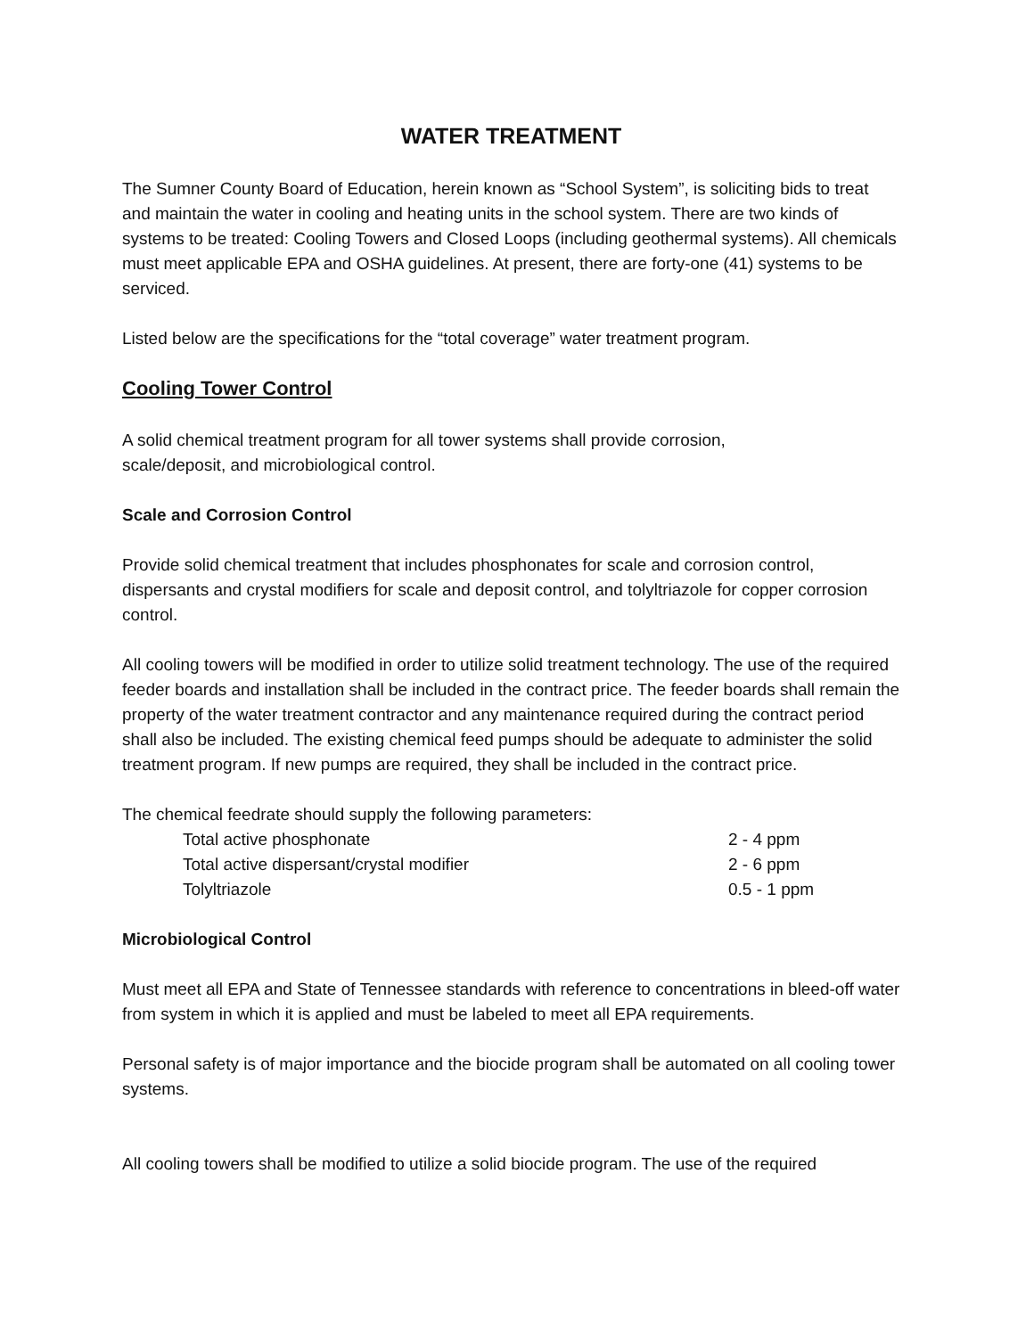WATER TREATMENT
The Sumner County Board of Education, herein known as “School System”, is soliciting bids to treat and maintain the water in cooling and heating units in the school system. There are two kinds of systems to be treated: Cooling Towers and Closed Loops (including geothermal systems). All chemicals must meet applicable EPA and OSHA guidelines. At present, there are forty-one (41) systems to be serviced.
Listed below are the specifications for the “total coverage” water treatment program.
Cooling Tower Control
A solid chemical treatment program for all tower systems shall provide corrosion,
scale/deposit, and microbiological control.
Scale and Corrosion Control
Provide solid chemical treatment that includes phosphonates for scale and corrosion control, dispersants and crystal modifiers for scale and deposit control, and tolyltriazole for copper corrosion control.
All cooling towers will be modified in order to utilize solid treatment technology. The use of the required feeder boards and installation shall be included in the contract price. The feeder boards shall remain the property of the water treatment contractor and any maintenance required during the contract period shall also be included. The existing chemical feed pumps should be adequate to administer the solid treatment program. If new pumps are required, they shall be included in the contract price.
The chemical feedrate should supply the following parameters:
| Total active phosphonate | 2 - 4 ppm |
| Total active dispersant/crystal modifier | 2 - 6 ppm |
| Tolyltriazole | 0.5 - 1 ppm |
Microbiological Control
Must meet all EPA and State of Tennessee standards with reference to concentrations in bleed-off water from system in which it is applied and must be labeled to meet all EPA requirements.
Personal safety is of major importance and the biocide program shall be automated on all cooling tower systems.
All cooling towers shall be modified to utilize a solid biocide program. The use of the required